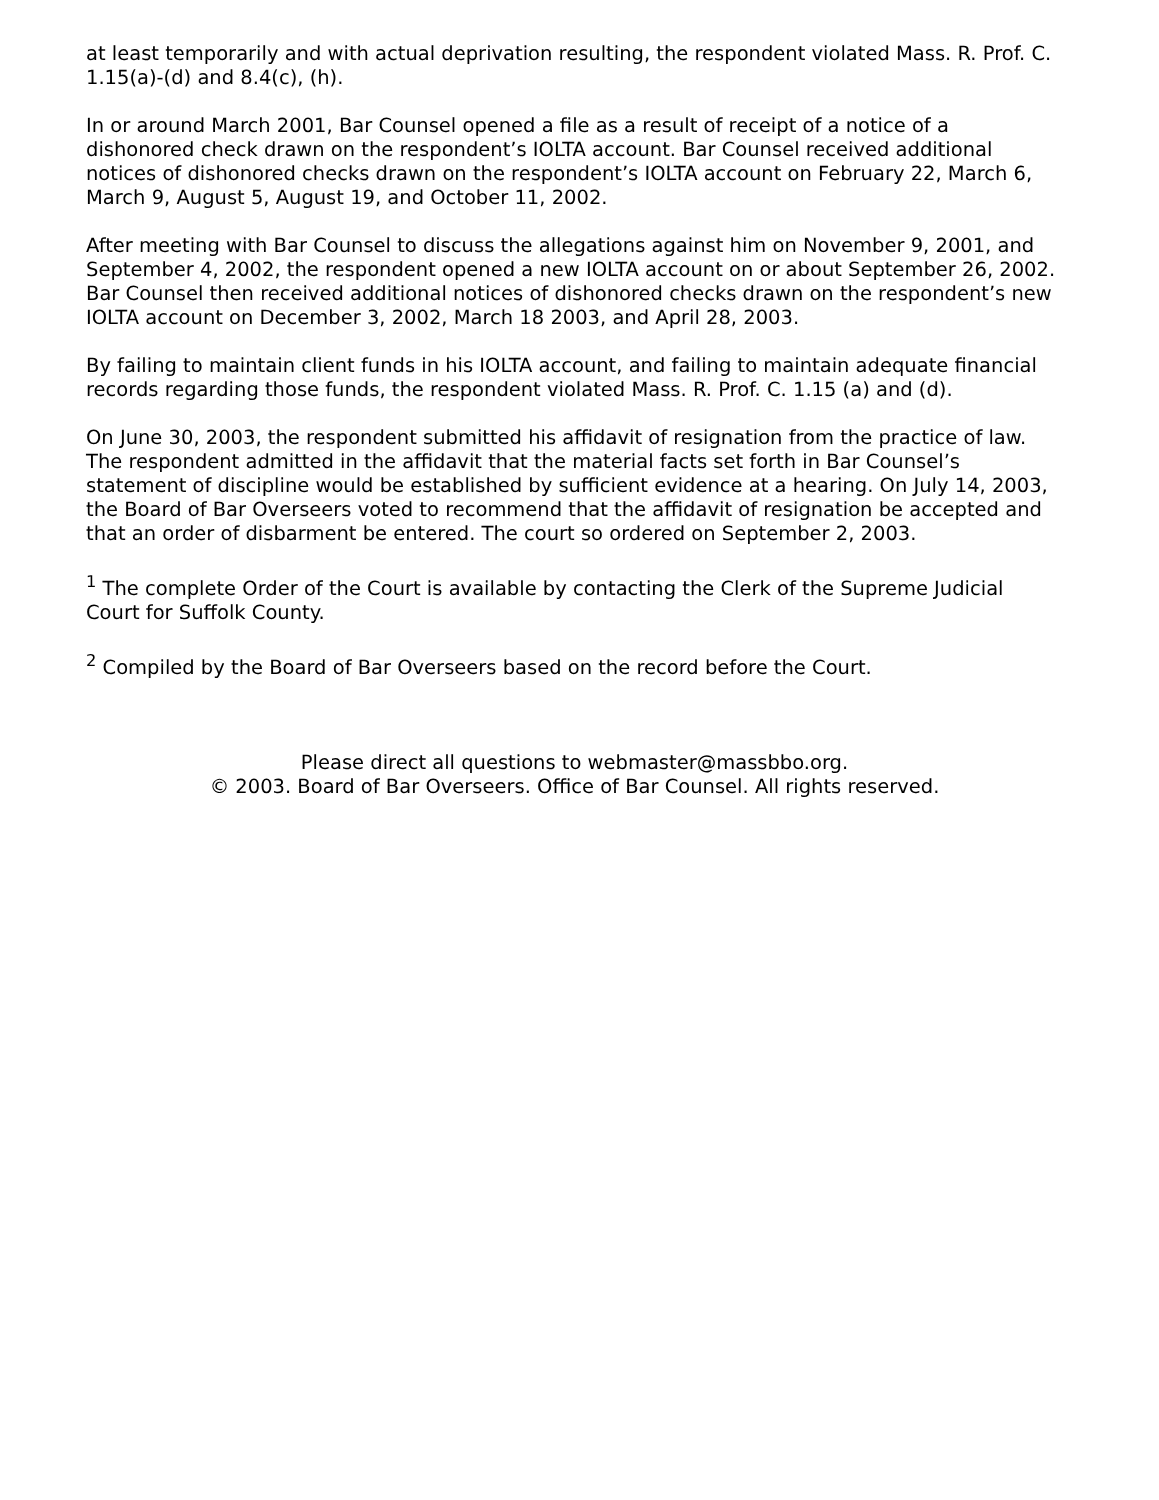at least temporarily and with actual deprivation resulting, the respondent violated Mass. R. Prof. C. 1.15(a)-(d) and 8.4(c), (h).
In or around March 2001, Bar Counsel opened a file as a result of receipt of a notice of a dishonored check drawn on the respondent’s IOLTA account. Bar Counsel received additional notices of dishonored checks drawn on the respondent’s IOLTA account on February 22, March 6, March 9, August 5, August 19, and October 11, 2002.
After meeting with Bar Counsel to discuss the allegations against him on November 9, 2001, and September 4, 2002, the respondent opened a new IOLTA account on or about September 26, 2002. Bar Counsel then received additional notices of dishonored checks drawn on the respondent’s new IOLTA account on December 3, 2002, March 18 2003, and April 28, 2003.
By failing to maintain client funds in his IOLTA account, and failing to maintain adequate financial records regarding those funds, the respondent violated Mass. R. Prof. C. 1.15 (a) and (d).
On June 30, 2003, the respondent submitted his affidavit of resignation from the practice of law. The respondent admitted in the affidavit that the material facts set forth in Bar Counsel’s statement of discipline would be established by sufficient evidence at a hearing. On July 14, 2003, the Board of Bar Overseers voted to recommend that the affidavit of resignation be accepted and that an order of disbarment be entered. The court so ordered on September 2, 2003.
<sup>1</sup> The complete Order of the Court is available by contacting the Clerk of the Supreme Judicial Court for Suffolk County.
<sup>2</sup> Compiled by the Board of Bar Overseers based on the record before the Court.
Please direct all questions to webmaster@massbbo.org.
© 2003. Board of Bar Overseers. Office of Bar Counsel. All rights reserved.